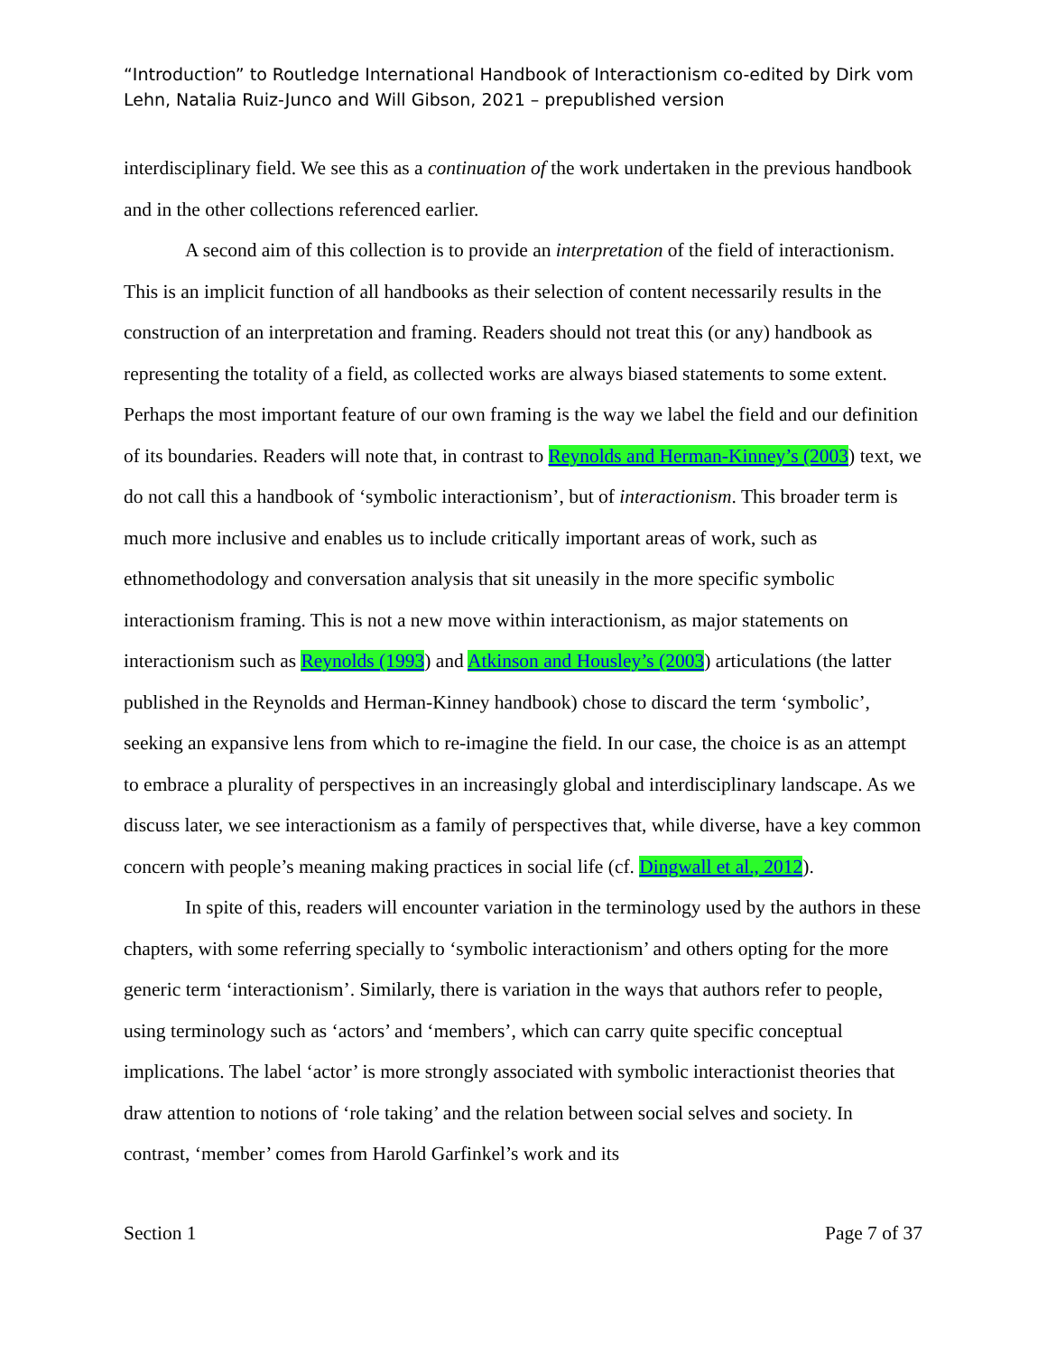“Introduction” to Routledge International Handbook of Interactionism co-edited by Dirk vom Lehn, Natalia Ruiz-Junco and Will Gibson, 2021 – prepublished version
interdisciplinary field. We see this as a continuation of the work undertaken in the previous handbook and in the other collections referenced earlier.
A second aim of this collection is to provide an interpretation of the field of interactionism. This is an implicit function of all handbooks as their selection of content necessarily results in the construction of an interpretation and framing. Readers should not treat this (or any) handbook as representing the totality of a field, as collected works are always biased statements to some extent. Perhaps the most important feature of our own framing is the way we label the field and our definition of its boundaries. Readers will note that, in contrast to Reynolds and Herman-Kinney’s (2003) text, we do not call this a handbook of ‘symbolic interactionism’, but of interactionism. This broader term is much more inclusive and enables us to include critically important areas of work, such as ethnomethodology and conversation analysis that sit uneasily in the more specific symbolic interactionism framing. This is not a new move within interactionism, as major statements on interactionism such as Reynolds (1993) and Atkinson and Housley’s (2003) articulations (the latter published in the Reynolds and Herman-Kinney handbook) chose to discard the term ‘symbolic’, seeking an expansive lens from which to re-imagine the field. In our case, the choice is as an attempt to embrace a plurality of perspectives in an increasingly global and interdisciplinary landscape. As we discuss later, we see interactionism as a family of perspectives that, while diverse, have a key common concern with people’s meaning making practices in social life (cf. Dingwall et al., 2012).
In spite of this, readers will encounter variation in the terminology used by the authors in these chapters, with some referring specially to ‘symbolic interactionism’ and others opting for the more generic term ‘interactionism’. Similarly, there is variation in the ways that authors refer to people, using terminology such as ‘actors’ and ‘members’, which can carry quite specific conceptual implications. The label ‘actor’ is more strongly associated with symbolic interactionist theories that draw attention to notions of ‘role taking’ and the relation between social selves and society. In contrast, ‘member’ comes from Harold Garfinkel’s work and its
Section 1 Page 7 of 37